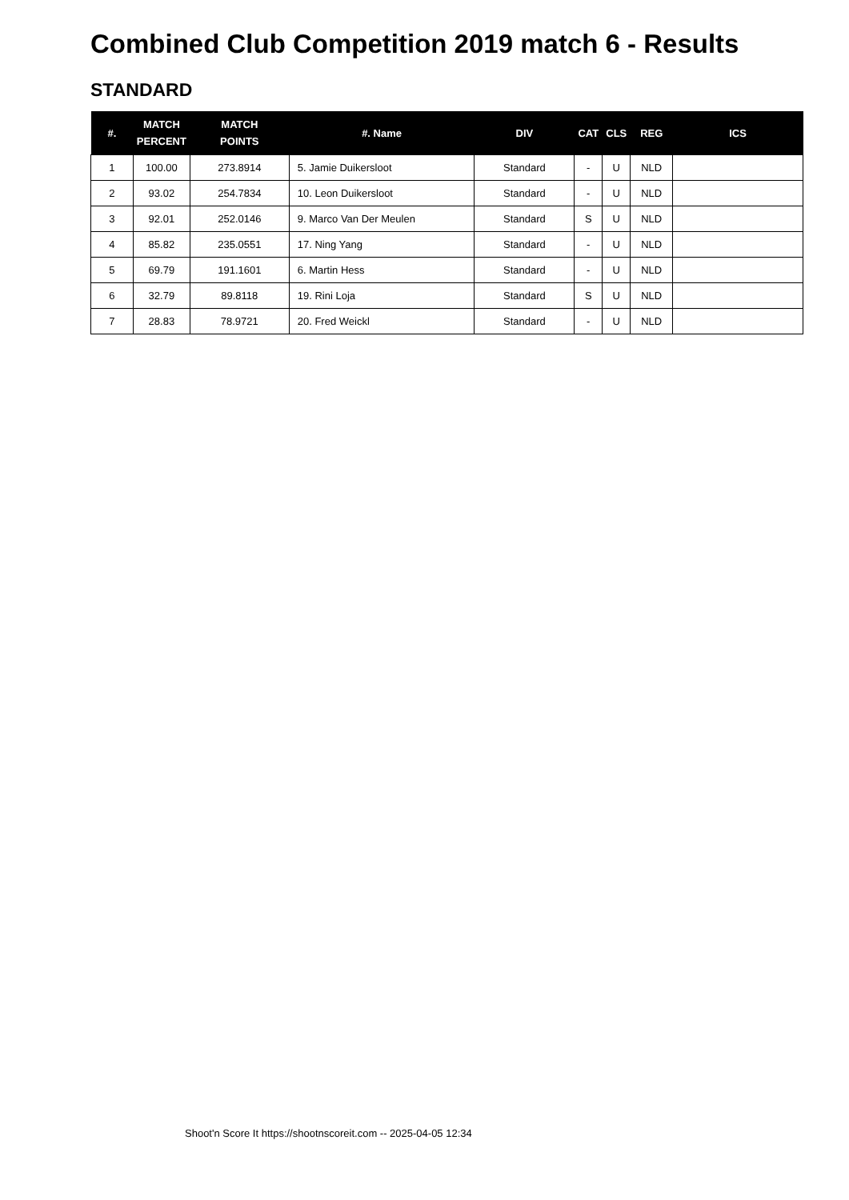Combined Club Competition 2019 match 6 - Results
STANDARD
| #. | MATCH PERCENT | MATCH POINTS | #. Name | DIV | CAT | CLS | REG | ICS |
| --- | --- | --- | --- | --- | --- | --- | --- | --- |
| 1 | 100.00 | 273.8914 | 5. Jamie Duikersloot | Standard | - | U | NLD | |
| 2 | 93.02 | 254.7834 | 10. Leon Duikersloot | Standard | - | U | NLD | |
| 3 | 92.01 | 252.0146 | 9. Marco Van Der Meulen | Standard | S | U | NLD | |
| 4 | 85.82 | 235.0551 | 17. Ning Yang | Standard | - | U | NLD | |
| 5 | 69.79 | 191.1601 | 6. Martin Hess | Standard | - | U | NLD | |
| 6 | 32.79 | 89.8118 | 19. Rini Loja | Standard | S | U | NLD | |
| 7 | 28.83 | 78.9721 | 20. Fred Weickl | Standard | - | U | NLD | |
Shoot'n Score It https://shootnscoreit.com -- 2025-04-05 12:34